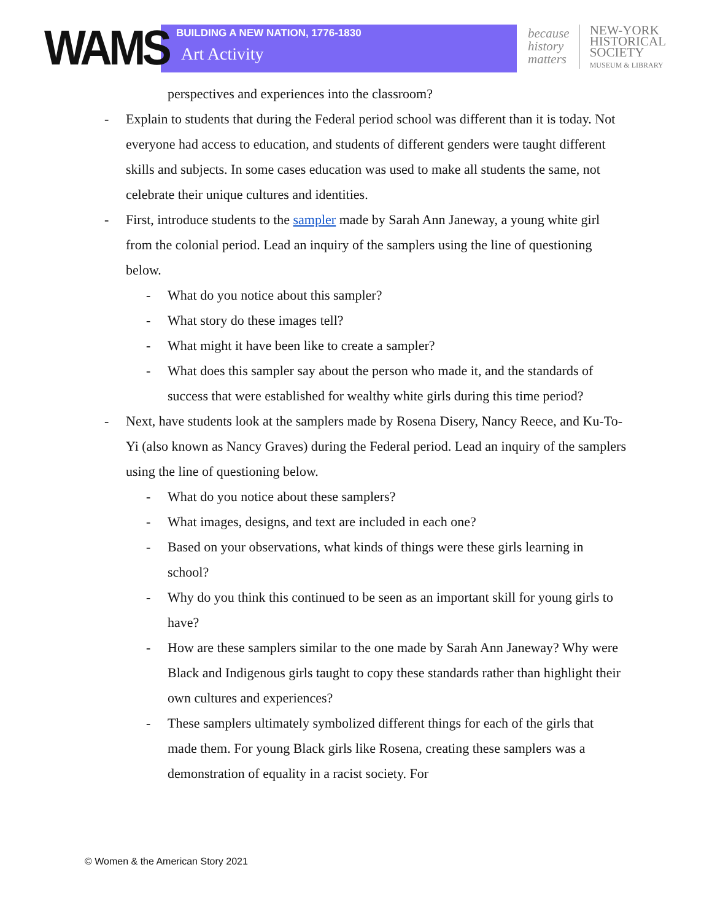WAMS
BUILDING A NEW NATION, 1776-1830
Art Activity
because
history
matters
NEW-YORK
HISTORICAL
SOCIETY
MUSEUM & LIBRARY
perspectives and experiences into the classroom?
- Explain to students that during the Federal period school was different than it is today. Not everyone had access to education, and students of different genders were taught different skills and subjects. In some cases education was used to make all students the same, not celebrate their unique cultures and identities.
- First, introduce students to the sampler made by Sarah Ann Janeway, a young white girl from the colonial period. Lead an inquiry of the samplers using the line of questioning below.
- What do you notice about this sampler?
- What story do these images tell?
- What might it have been like to create a sampler?
- What does this sampler say about the person who made it, and the standards of success that were established for wealthy white girls during this time period?
- Next, have students look at the samplers made by Rosena Disery, Nancy Reece, and Ku-To-Yi (also known as Nancy Graves) during the Federal period. Lead an inquiry of the samplers using the line of questioning below.
- What do you notice about these samplers?
- What images, designs, and text are included in each one?
- Based on your observations, what kinds of things were these girls learning in school?
- Why do you think this continued to be seen as an important skill for young girls to have?
- How are these samplers similar to the one made by Sarah Ann Janeway? Why were Black and Indigenous girls taught to copy these standards rather than highlight their own cultures and experiences?
- These samplers ultimately symbolized different things for each of the girls that made them. For young Black girls like Rosena, creating these samplers was a demonstration of equality in a racist society. For
© Women & the American Story 2021